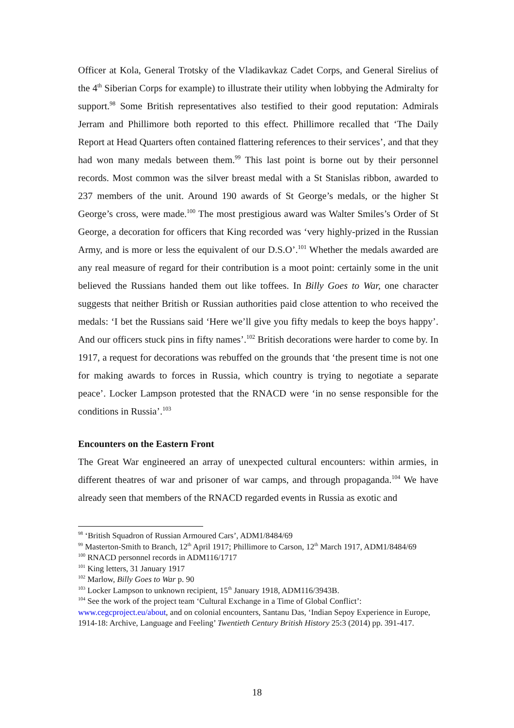Officer at Kola, General Trotsky of the Vladikavkaz Cadet Corps, and General Sirelius of the 4<sup>th</sup> Siberian Corps for example) to illustrate their utility when lobbying the Admiralty for support.<sup>98</sup> Some British representatives also testified to their good reputation: Admirals Jerram and Phillimore both reported to this effect. Phillimore recalled that ‘The Daily Report at Head Quarters often contained flattering references to their services’, and that they had won many medals between them.<sup>99</sup> This last point is borne out by their personnel records. Most common was the silver breast medal with a St Stanislas ribbon, awarded to 237 members of the unit. Around 190 awards of St George’s medals, or the higher St George’s cross, were made.<sup>100</sup> The most prestigious award was Walter Smiles’s Order of St George, a decoration for officers that King recorded was ‘very highly-prized in the Russian Army, and is more or less the equivalent of our D.S.O’.<sup>101</sup> Whether the medals awarded are any real measure of regard for their contribution is a moot point: certainly some in the unit believed the Russians handed them out like toffees. In Billy Goes to War, one character suggests that neither British or Russian authorities paid close attention to who received the medals: ‘I bet the Russians said ‘Here we’ll give you fifty medals to keep the boys happy’. And our officers stuck pins in fifty names’.<sup>102</sup> British decorations were harder to come by. In 1917, a request for decorations was rebuffed on the grounds that ‘the present time is not one for making awards to forces in Russia, which country is trying to negotiate a separate peace’. Locker Lampson protested that the RNACD were ‘in no sense responsible for the conditions in Russia’.<sup>103</sup>
Encounters on the Eastern Front
The Great War engineered an array of unexpected cultural encounters: within armies, in different theatres of war and prisoner of war camps, and through propaganda.<sup>104</sup> We have already seen that members of the RNACD regarded events in Russia as exotic and
<sup>98</sup> ‘British Squadron of Russian Armoured Cars’, ADM1/8484/69
<sup>99</sup> Masterton-Smith to Branch, 12<sup>th</sup> April 1917; Phillimore to Carson, 12<sup>th</sup> March 1917, ADM1/8484/69
<sup>100</sup> RNACD personnel records in ADM116/1717
<sup>101</sup> King letters, 31 January 1917
<sup>102</sup> Marlow, Billy Goes to War p. 90
<sup>103</sup> Locker Lampson to unknown recipient, 15<sup>th</sup> January 1918, ADM116/3943B.
<sup>104</sup> See the work of the project team ‘Cultural Exchange in a Time of Global Conflict’: www.cegcproject.eu/about, and on colonial encounters, Santanu Das, ‘Indian Sepoy Experience in Europe, 1914-18: Archive, Language and Feeling’ Twentieth Century British History 25:3 (2014) pp. 391-417.
18